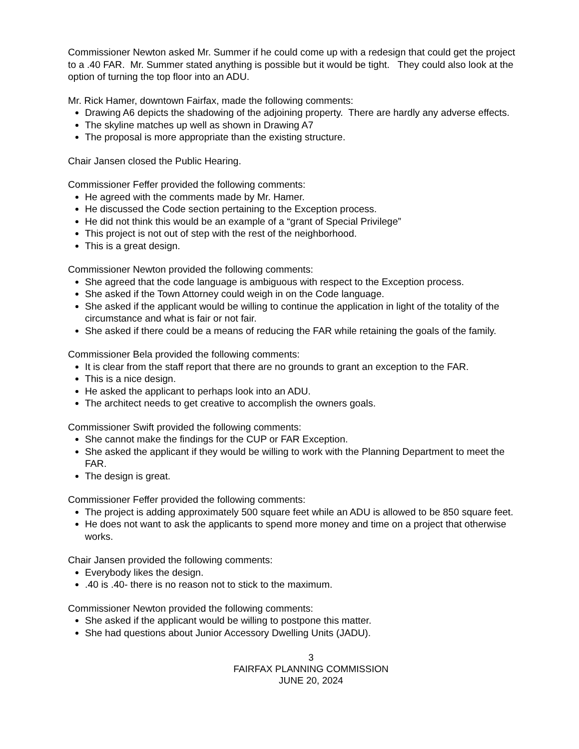Commissioner Newton asked Mr. Summer if he could come up with a redesign that could get the project to a .40 FAR. Mr. Summer stated anything is possible but it would be tight. They could also look at the option of turning the top floor into an ADU.
Mr. Rick Hamer, downtown Fairfax, made the following comments:
Drawing A6 depicts the shadowing of the adjoining property. There are hardly any adverse effects.
The skyline matches up well as shown in Drawing A7
The proposal is more appropriate than the existing structure.
Chair Jansen closed the Public Hearing.
Commissioner Feffer provided the following comments:
He agreed with the comments made by Mr. Hamer.
He discussed the Code section pertaining to the Exception process.
He did not think this would be an example of a “grant of Special Privilege”
This project is not out of step with the rest of the neighborhood.
This is a great design.
Commissioner Newton provided the following comments:
She agreed that the code language is ambiguous with respect to the Exception process.
She asked if the Town Attorney could weigh in on the Code language.
She asked if the applicant would be willing to continue the application in light of the totality of the circumstance and what is fair or not fair.
She asked if there could be a means of reducing the FAR while retaining the goals of the family.
Commissioner Bela provided the following comments:
It is clear from the staff report that there are no grounds to grant an exception to the FAR.
This is a nice design.
He asked the applicant to perhaps look into an ADU.
The architect needs to get creative to accomplish the owners goals.
Commissioner Swift provided the following comments:
She cannot make the findings for the CUP or FAR Exception.
She asked the applicant if they would be willing to work with the Planning Department to meet the FAR.
The design is great.
Commissioner Feffer provided the following comments:
The project is adding approximately 500 square feet while an ADU is allowed to be 850 square feet.
He does not want to ask the applicants to spend more money and time on a project that otherwise works.
Chair Jansen provided the following comments:
Everybody likes the design.
.40 is .40- there is no reason not to stick to the maximum.
Commissioner Newton provided the following comments:
She asked if the applicant would be willing to postpone this matter.
She had questions about Junior Accessory Dwelling Units (JADU).
3
FAIRFAX PLANNING COMMISSION
JUNE 20, 2024